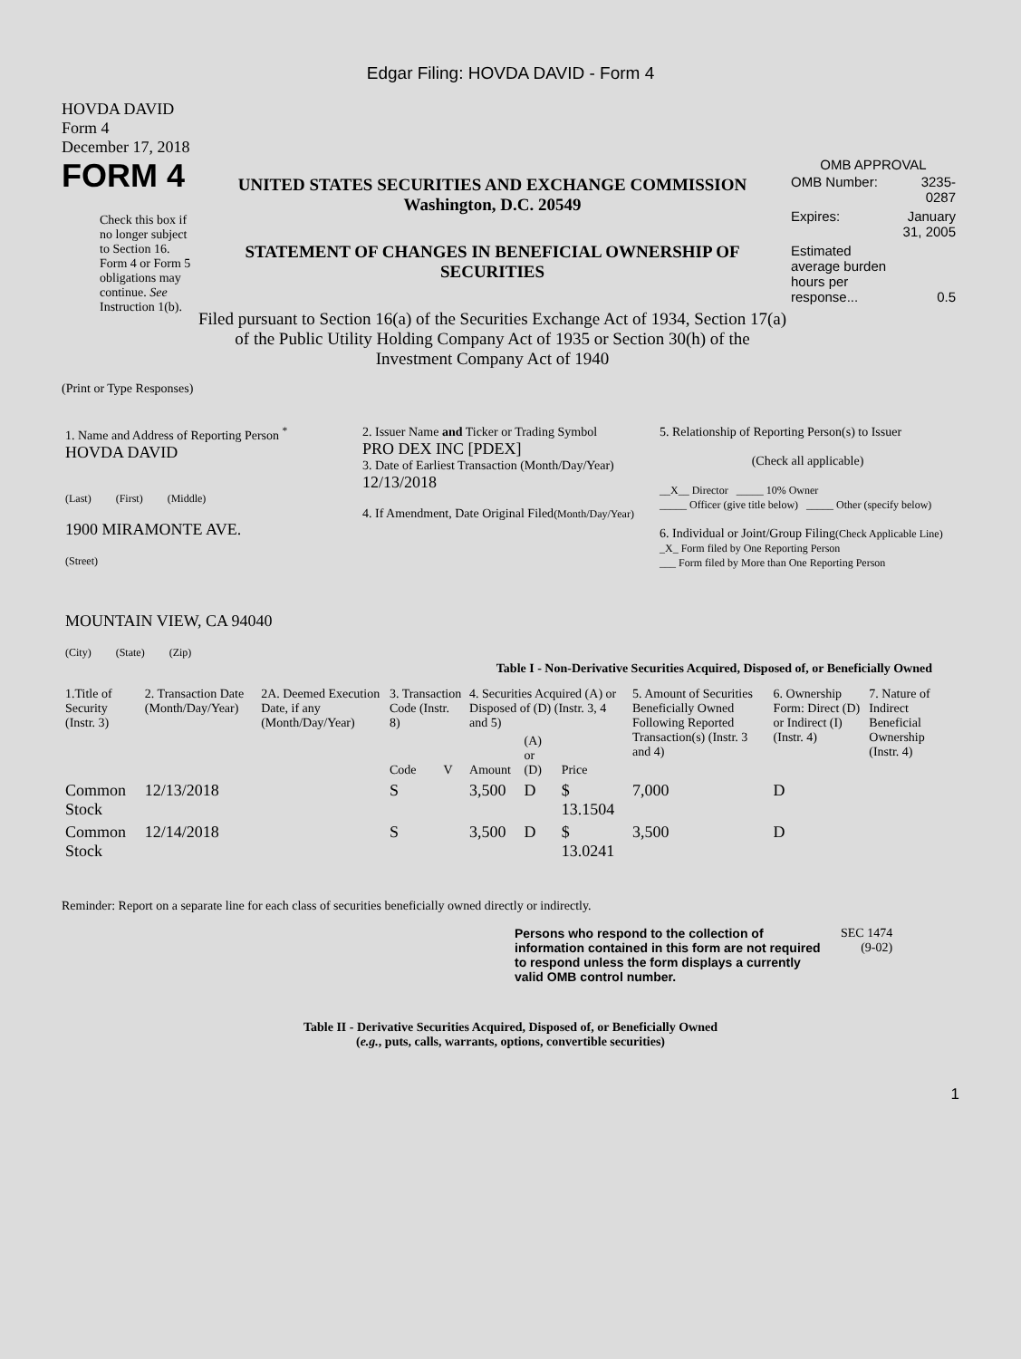Edgar Filing: HOVDA DAVID - Form 4
HOVDA DAVID
Form 4
December 17, 2018
FORM 4
Check this box if no longer subject to Section 16. Form 4 or Form 5 obligations may continue. See Instruction 1(b).
UNITED STATES SECURITIES AND EXCHANGE COMMISSION
Washington, D.C. 20549
STATEMENT OF CHANGES IN BENEFICIAL OWNERSHIP OF SECURITIES
Filed pursuant to Section 16(a) of the Securities Exchange Act of 1934, Section 17(a) of the Public Utility Holding Company Act of 1935 or Section 30(h) of the Investment Company Act of 1940
OMB APPROVAL
| OMB Number: | 3235-0287 |
| Expires: | January 31, 2005 |
| Estimated average burden hours per response... | 0.5 |
(Print or Type Responses)
| 1. Name and Address of Reporting Person <sup>*</sup> HOVDA DAVID (Last) (First) (Middle) 1900 MIRAMONTE AVE. (Street) MOUNTAIN VIEW, CA 94040 (City) (State) (Zip) | 2. Issuer Name and Ticker or Trading Symbol PRO DEX INC [PDEX] 3. Date of Earliest Transaction (Month/Day/Year) 12/13/2018 4. If Amendment, Date Original Filed (Month/Day/Year) | 5. Relationship of Reporting Person(s) to Issuer (Check all applicable) __X__ Director _____ 10% Owner _____ Officer (give title below) _____ Other (specify below) 6. Individual or Joint/Group Filing (Check Applicable Line) _X_ Form filed by One Reporting Person ___ Form filed by More than One Reporting Person |
Table I - Non-Derivative Securities Acquired, Disposed of, or Beneficially Owned
| 1.Title of Security (Instr. 3) | 2. Transaction Date (Month/Day/Year) | 2A. Deemed Execution Date, if any (Month/Day/Year) | 3. Transaction Code (Instr. 8) | | 4. Securities Acquired (A) or Disposed of (D) (Instr. 3, 4 and 5) | | | 5. Amount of Securities Beneficially Owned Following Reported Transaction(s) (Instr. 3 and 4) | 6. Ownership Form: Direct (D) or Indirect (I) (Instr. 4) | 7. Nature of Indirect Beneficial Ownership (Instr. 4) |
| --- | --- | --- | --- | --- | --- | --- | --- | --- | --- | --- |
| | | | Code | V | Amount | (A) or (D) | Price | | | |
| Common Stock | 12/13/2018 | | S | | 3,500 | D | $ 13.1504 | 7,000 | D | |
| Common Stock | 12/14/2018 | | S | | 3,500 | D | $ 13.0241 | 3,500 | D | |
Reminder: Report on a separate line for each class of securities beneficially owned directly or indirectly.
Persons who respond to the collection of information contained in this form are not required to respond unless the form displays a currently valid OMB control number.
SEC 1474
(9-02)
Table II - Derivative Securities Acquired, Disposed of, or Beneficially Owned
(e.g., puts, calls, warrants, options, convertible securities)
1